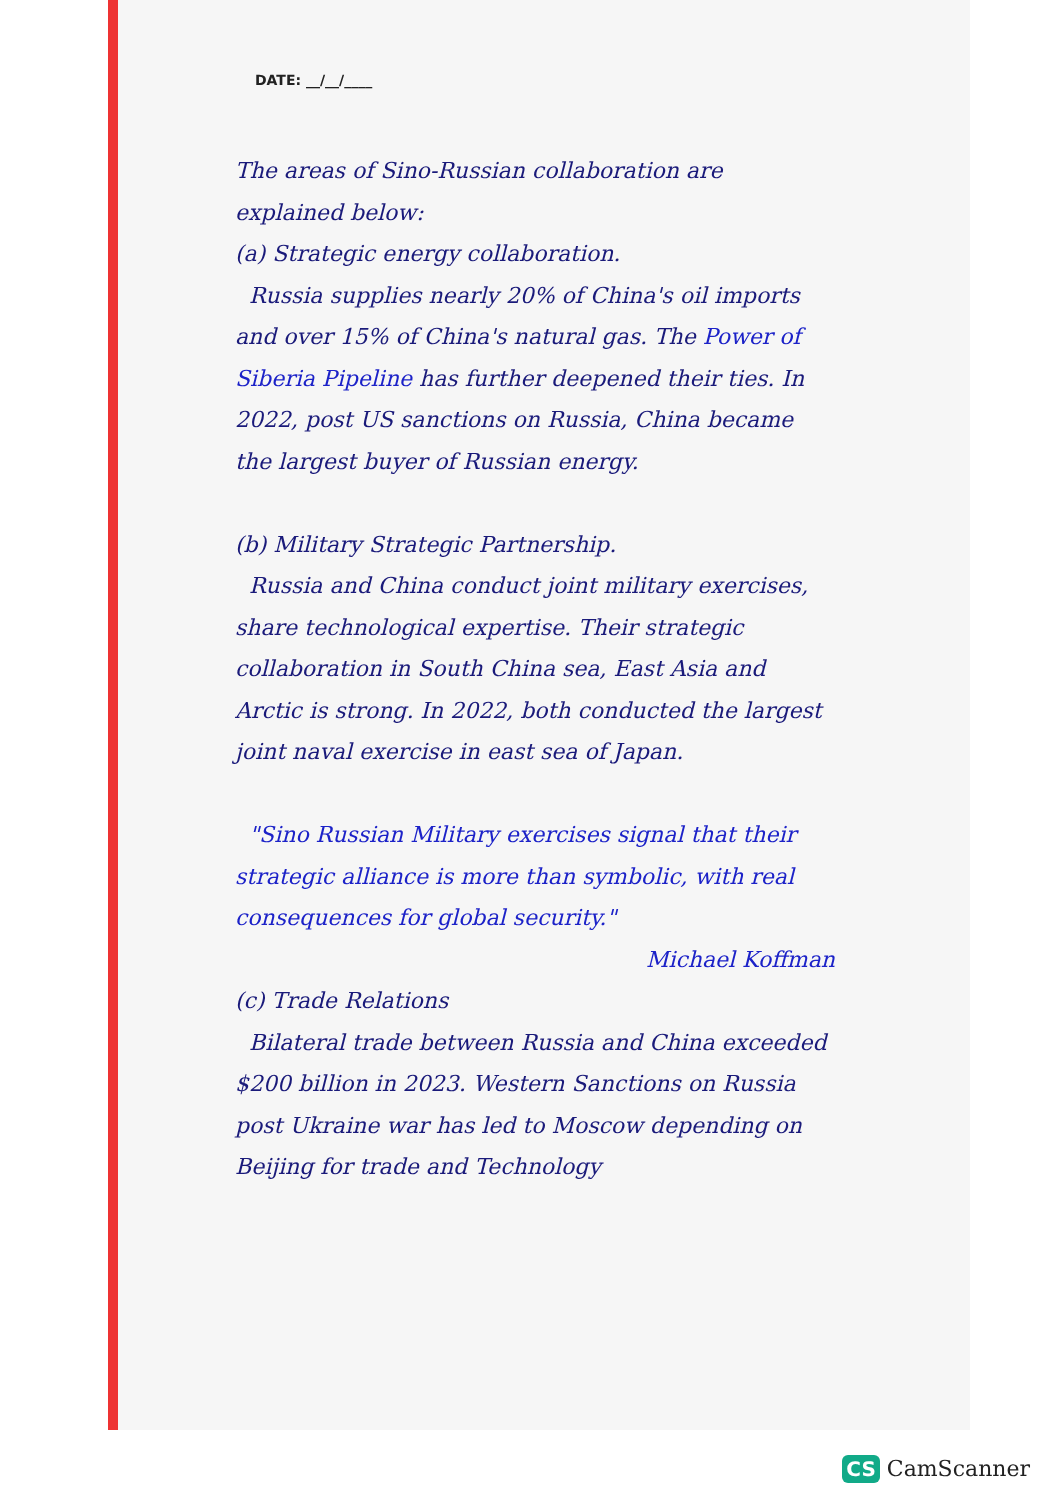DATE: __/__/____
The areas of Sino-Russian collaboration are explained below:
(a) Strategic energy collaboration.
Russia supplies nearly 20% of China's oil imports and over 15% of China's natural gas. The Power of Siberia Pipeline has further deepened their ties. In 2022, post US sanctions on Russia, China became the largest buyer of Russian energy.
(b) Military Strategic Partnership.
Russia and China conduct joint military exercises, share technological expertise. Their strategic collaboration in South China sea, East Asia and Arctic is strong. In 2022, both conducted the largest joint naval exercise in east sea of Japan.
"Sino Russian Military exercises signal that their strategic alliance is more than symbolic, with real consequences for global security."
Michael Koffman
(c) Trade Relations
Bilateral trade between Russia and China exceeded $200 billion in 2023. Western Sanctions on Russia post Ukraine war has led to Moscow depending on Beijing for trade and Technology
CS CamScanner